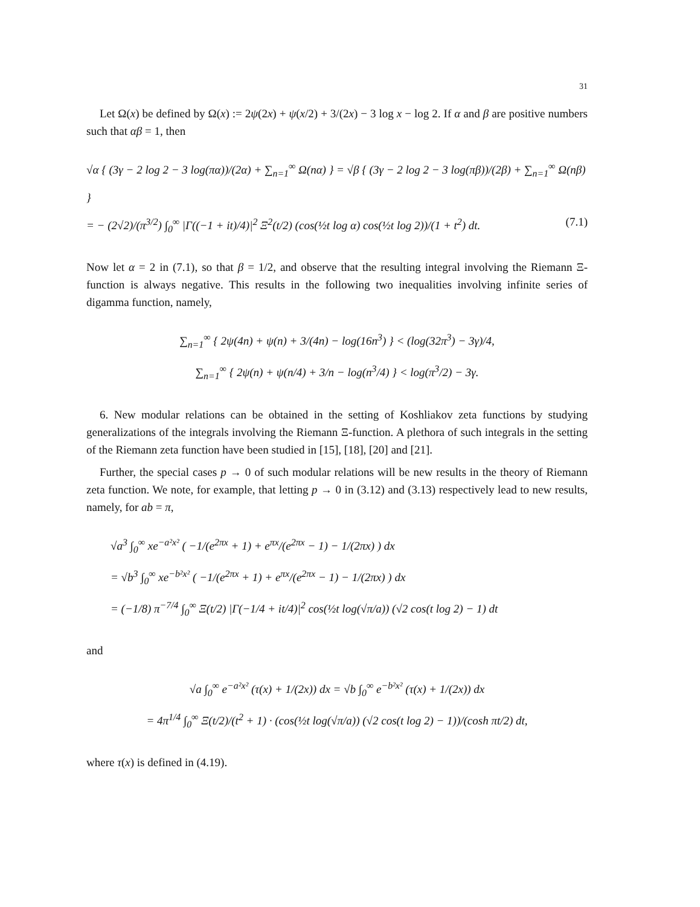31
Let Ω(x) be defined by Ω(x) := 2ψ(2x) + ψ(x/2) + 3/(2x) − 3 log x − log 2. If α and β are positive numbers such that αβ = 1, then
√α { (3γ − 2 log 2 − 3 log(πα))/(2α) + ∑<sub>n=1</sub><sup>∞</sup> Ω(nα) } = √β { (3γ − 2 log 2 − 3 log(πβ))/(2β) + ∑<sub>n=1</sub><sup>∞</sup> Ω(nβ) }
= − (2√2)/(π<sup>3/2</sup>) ∫<sub>0</sub><sup>∞</sup> |Γ((−1 + it)/4)|<sup>2</sup> Ξ<sup>2</sup>(t/2) (cos(½t log α) cos(½t log 2))/(1 + t<sup>2</sup>) dt. (7.1)
Now let α = 2 in (7.1), so that β = 1/2, and observe that the resulting integral involving the Riemann Ξ-function is always negative. This results in the following two inequalities involving infinite series of digamma function, namely,
∑<sub>n=1</sub><sup>∞</sup> { 2ψ(4n) + ψ(n) + 3/(4n) − log(16n<sup>3</sup>) } < (log(32π<sup>3</sup>) − 3γ)/4,
∑<sub>n=1</sub><sup>∞</sup> { 2ψ(n) + ψ(n/4) + 3/n − log(n<sup>3</sup>/4) } < log(π<sup>3</sup>/2) − 3γ.
6. New modular relations can be obtained in the setting of Koshliakov zeta functions by studying generalizations of the integrals involving the Riemann Ξ-function. A plethora of such integrals in the setting of the Riemann zeta function have been studied in [15], [18], [20] and [21].
Further, the special cases p → 0 of such modular relations will be new results in the theory of Riemann zeta function. We note, for example, that letting p → 0 in (3.12) and (3.13) respectively lead to new results, namely, for ab = π,
√a<sup>3</sup> ∫<sub>0</sub><sup>∞</sup> xe<sup>−a²x²</sup> ( −1/(e<sup>2πx</sup> + 1) + e<sup>πx</sup>/(e<sup>2πx</sup> − 1) − 1/(2πx) ) dx
= √b<sup>3</sup> ∫<sub>0</sub><sup>∞</sup> xe<sup>−b²x²</sup> ( −1/(e<sup>2πx</sup> + 1) + e<sup>πx</sup>/(e<sup>2πx</sup> − 1) − 1/(2πx) ) dx
= (−1/8) π<sup>−7/4</sup> ∫<sub>0</sub><sup>∞</sup> Ξ(t/2) |Γ(−1/4 + it/4)|<sup>2</sup> cos(½t log(√π/a)) (√2 cos(t log 2) − 1) dt
and
√a ∫<sub>0</sub><sup>∞</sup> e<sup>−a²x²</sup> (τ(x) + 1/(2x)) dx = √b ∫<sub>0</sub><sup>∞</sup> e<sup>−b²x²</sup> (τ(x) + 1/(2x)) dx
= 4π<sup>1/4</sup> ∫<sub>0</sub><sup>∞</sup> Ξ(t/2)/(t<sup>2</sup> + 1) · (cos(½t log(√π/a)) (√2 cos(t log 2) − 1))/(cosh πt/2) dt,
where τ(x) is defined in (4.19).